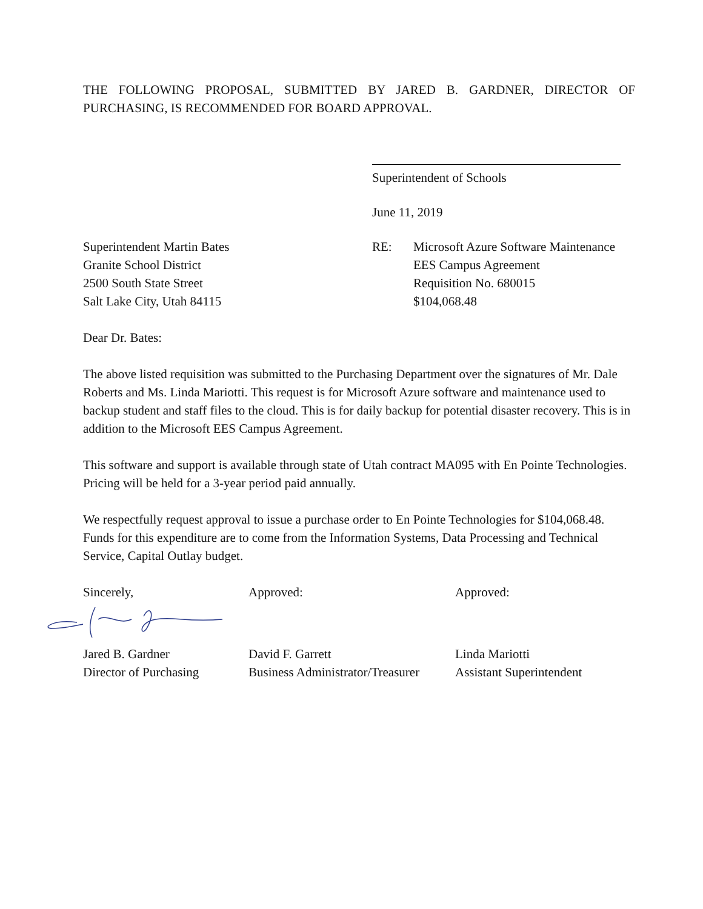THE FOLLOWING PROPOSAL, SUBMITTED BY JARED B. GARDNER, DIRECTOR OF PURCHASING, IS RECOMMENDED FOR BOARD APPROVAL.
Superintendent of Schools
June 11, 2019
Superintendent Martin Bates
Granite School District
2500 South State Street
Salt Lake City, Utah 84115
RE: Microsoft Azure Software Maintenance
EES Campus Agreement
Requisition No. 680015
$104,068.48
Dear Dr. Bates:
The above listed requisition was submitted to the Purchasing Department over the signatures of Mr. Dale Roberts and Ms. Linda Mariotti. This request is for Microsoft Azure software and maintenance used to backup student and staff files to the cloud. This is for daily backup for potential disaster recovery. This is in addition to the Microsoft EES Campus Agreement.
This software and support is available through state of Utah contract MA095 with En Pointe Technologies. Pricing will be held for a 3-year period paid annually.
We respectfully request approval to issue a purchase order to En Pointe Technologies for $104,068.48. Funds for this expenditure are to come from the Information Systems, Data Processing and Technical Service, Capital Outlay budget.
Sincerely,
Jared B. Gardner
Director of Purchasing
Approved:
David F. Garrett
Business Administrator/Treasurer
Approved:
Linda Mariotti
Assistant Superintendent